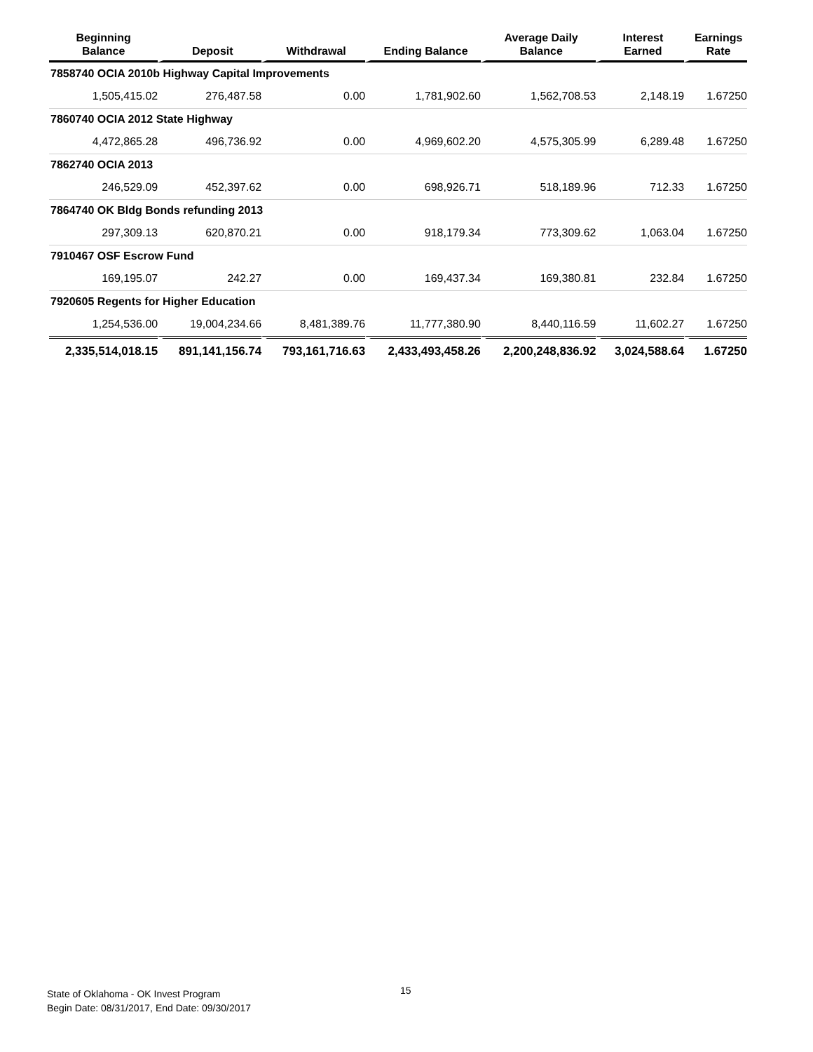| Beginning Balance | Deposit | Withdrawal | Ending Balance | Average Daily Balance | Interest Earned | Earnings Rate |
| --- | --- | --- | --- | --- | --- | --- |
| 7858740 OCIA 2010b Highway Capital Improvements | | | | | | |
| 1,505,415.02 | 276,487.58 | 0.00 | 1,781,902.60 | 1,562,708.53 | 2,148.19 | 1.67250 |
| 7860740 OCIA 2012 State Highway | | | | | | |
| 4,472,865.28 | 496,736.92 | 0.00 | 4,969,602.20 | 4,575,305.99 | 6,289.48 | 1.67250 |
| 7862740 OCIA 2013 | | | | | | |
| 246,529.09 | 452,397.62 | 0.00 | 698,926.71 | 518,189.96 | 712.33 | 1.67250 |
| 7864740 OK Bldg Bonds refunding 2013 | | | | | | |
| 297,309.13 | 620,870.21 | 0.00 | 918,179.34 | 773,309.62 | 1,063.04 | 1.67250 |
| 7910467 OSF Escrow Fund | | | | | | |
| 169,195.07 | 242.27 | 0.00 | 169,437.34 | 169,380.81 | 232.84 | 1.67250 |
| 7920605 Regents for Higher Education | | | | | | |
| 1,254,536.00 | 19,004,234.66 | 8,481,389.76 | 11,777,380.90 | 8,440,116.59 | 11,602.27 | 1.67250 |
| 2,335,514,018.15 | 891,141,156.74 | 793,161,716.63 | 2,433,493,458.26 | 2,200,248,836.92 | 3,024,588.64 | 1.67250 |
State of Oklahoma - OK Invest Program
Begin Date: 08/31/2017, End Date: 09/30/2017
15